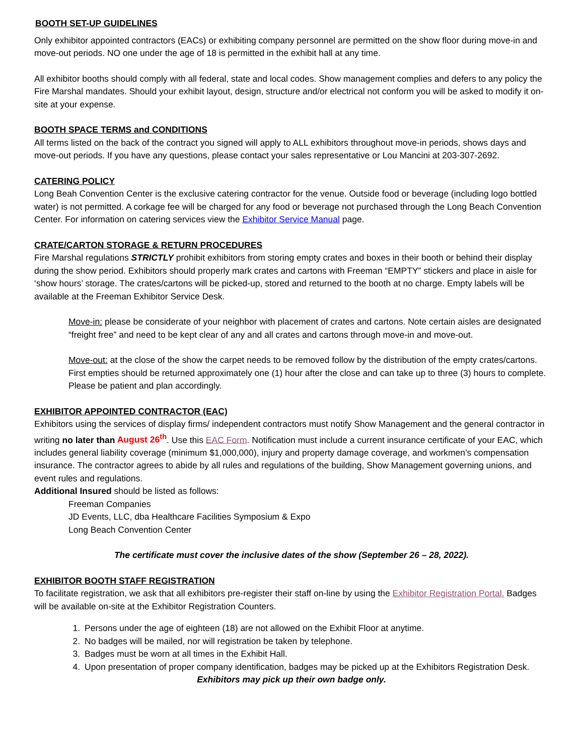BOOTH SET-UP GUIDELINES
Only exhibitor appointed contractors (EACs) or exhibiting company personnel are permitted on the show floor during move-in and move-out periods. NO one under the age of 18 is permitted in the exhibit hall at any time.
All exhibitor booths should comply with all federal, state and local codes. Show management complies and defers to any policy the Fire Marshal mandates. Should your exhibit layout, design, structure and/or electrical not conform you will be asked to modify it on-site at your expense.
BOOTH SPACE TERMS and CONDITIONS
All terms listed on the back of the contract you signed will apply to ALL exhibitors throughout move-in periods, shows days and move-out periods. If you have any questions, please contact your sales representative or Lou Mancini at 203-307-2692.
CATERING POLICY
Long Beah Convention Center is the exclusive catering contractor for the venue. Outside food or beverage (including logo bottled water) is not permitted. A corkage fee will be charged for any food or beverage not purchased through the Long Beach Convention Center. For information on catering services view the Exhibitor Service Manual page.
CRATE/CARTON STORAGE & RETURN PROCEDURES
Fire Marshal regulations STRICTLY prohibit exhibitors from storing empty crates and boxes in their booth or behind their display during the show period. Exhibitors should properly mark crates and cartons with Freeman “EMPTY” stickers and place in aisle for ‘show hours’ storage. The crates/cartons will be picked-up, stored and returned to the booth at no charge. Empty labels will be available at the Freeman Exhibitor Service Desk.
Move-in: please be considerate of your neighbor with placement of crates and cartons. Note certain aisles are designated “freight free” and need to be kept clear of any and all crates and cartons through move-in and move-out.
Move-out: at the close of the show the carpet needs to be removed follow by the distribution of the empty crates/cartons. First empties should be returned approximately one (1) hour after the close and can take up to three (3) hours to complete. Please be patient and plan accordingly.
EXHIBITOR APPOINTED CONTRACTOR (EAC)
Exhibitors using the services of display firms/ independent contractors must notify Show Management and the general contractor in writing no later than August 26<sup>th</sup>. Use this EAC Form. Notification must include a current insurance certificate of your EAC, which includes general liability coverage (minimum $1,000,000), injury and property damage coverage, and workmen’s compensation insurance. The contractor agrees to abide by all rules and regulations of the building, Show Management governing unions, and event rules and regulations.
Additional Insured should be listed as follows:
Freeman Companies
JD Events, LLC, dba Healthcare Facilities Symposium & Expo
Long Beach Convention Center
The certificate must cover the inclusive dates of the show (September 26 – 28, 2022).
EXHIBITOR BOOTH STAFF REGISTRATION
To facilitate registration, we ask that all exhibitors pre-register their staff on-line by using the Exhibitor Registration Portal. Badges will be available on-site at the Exhibitor Registration Counters.
1. Persons under the age of eighteen (18) are not allowed on the Exhibit Floor at anytime.
2. No badges will be mailed, nor will registration be taken by telephone.
3. Badges must be worn at all times in the Exhibit Hall.
4. Upon presentation of proper company identification, badges may be picked up at the Exhibitors Registration Desk.
Exhibitors may pick up their own badge only.